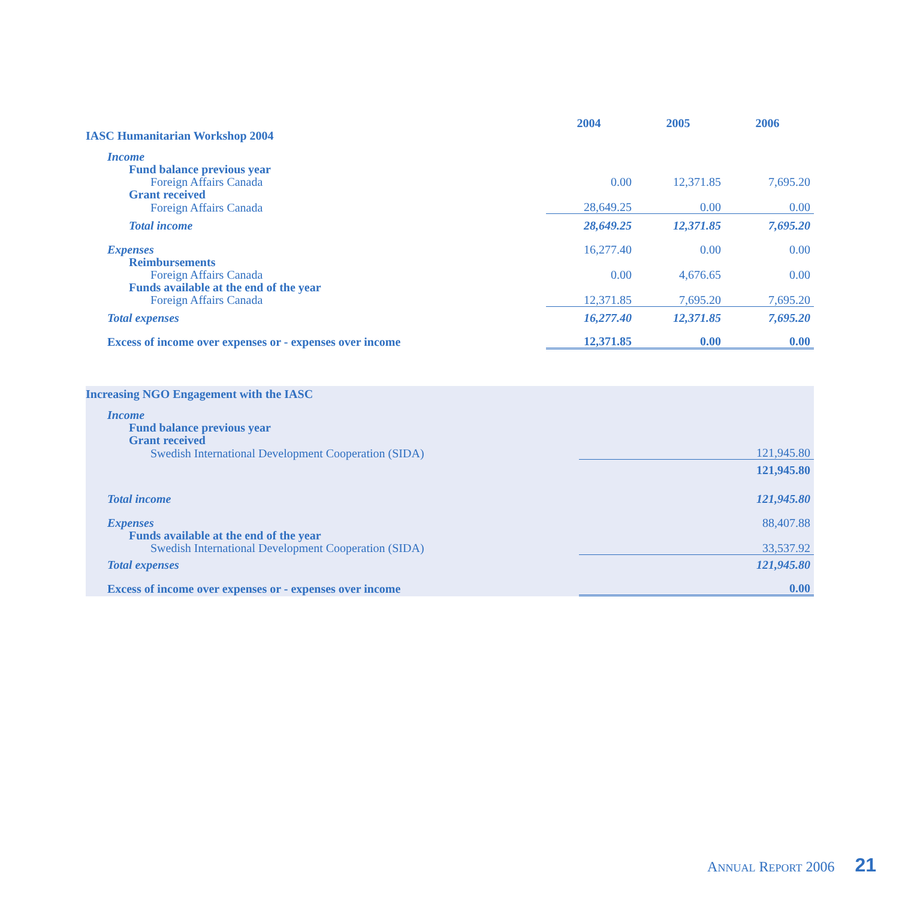| IASC Humanitarian Workshop 2004 | 2004 | 2005 | 2006 |
| --- | --- | --- | --- |
| Income | | | |
| Fund balance previous year | | | |
| Foreign Affairs Canada | 0.00 | 12,371.85 | 7,695.20 |
| Grant received | | | |
| Foreign Affairs Canada | 28,649.25 | 0.00 | 0.00 |
| Total income | 28,649.25 | 12,371.85 | 7,695.20 |
| Expenses | 16,277.40 | 0.00 | 0.00 |
| Reimbursements | | | |
| Foreign Affairs Canada | 0.00 | 4,676.65 | 0.00 |
| Funds available at the end of the year | | | |
| Foreign Affairs Canada | 12,371.85 | 7,695.20 | 7,695.20 |
| Total expenses | 16,277.40 | 12,371.85 | 7,695.20 |
| Excess of income over expenses or - expenses over income | 12,371.85 | 0.00 | 0.00 |
| Increasing NGO Engagement with the IASC | |
| --- | --- |
| Income | |
| Fund balance previous year | |
| Grant received | |
| Swedish International Development Cooperation (SIDA) | 121,945.80 |
| | 121,945.80 |
| Total income | 121,945.80 |
| Expenses | 88,407.88 |
| Funds available at the end of the year | |
| Swedish International Development Cooperation (SIDA) | 33,537.92 |
| Total expenses | 121,945.80 |
| Excess of income over expenses or - expenses over income | 0.00 |
ANNUAL REPORT 2006 21